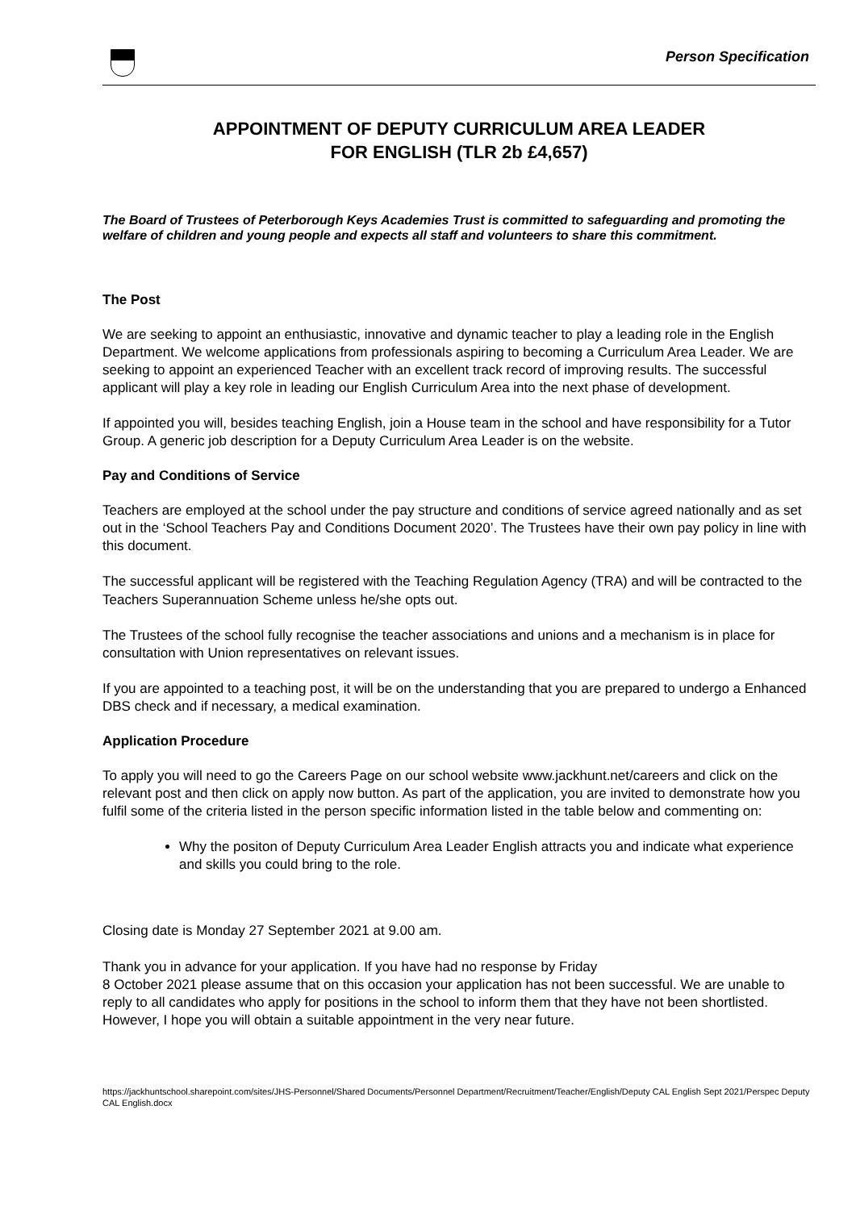Person Specification
APPOINTMENT OF DEPUTY CURRICULUM AREA LEADER
FOR ENGLISH (TLR 2b £4,657)
The Board of Trustees of Peterborough Keys Academies Trust is committed to safeguarding and promoting the welfare of children and young people and expects all staff and volunteers to share this commitment.
The Post
We are seeking to appoint an enthusiastic, innovative and dynamic teacher to play a leading role in the English Department. We welcome applications from professionals aspiring to becoming a Curriculum Area Leader. We are seeking to appoint an experienced Teacher with an excellent track record of improving results. The successful applicant will play a key role in leading our English Curriculum Area into the next phase of development.
If appointed you will, besides teaching English, join a House team in the school and have responsibility for a Tutor Group. A generic job description for a Deputy Curriculum Area Leader is on the website.
Pay and Conditions of Service
Teachers are employed at the school under the pay structure and conditions of service agreed nationally and as set out in the ‘School Teachers Pay and Conditions Document 2020’. The Trustees have their own pay policy in line with this document.
The successful applicant will be registered with the Teaching Regulation Agency (TRA) and will be contracted to the Teachers Superannuation Scheme unless he/she opts out.
The Trustees of the school fully recognise the teacher associations and unions and a mechanism is in place for consultation with Union representatives on relevant issues.
If you are appointed to a teaching post, it will be on the understanding that you are prepared to undergo a Enhanced DBS check and if necessary, a medical examination.
Application Procedure
To apply you will need to go the Careers Page on our school website www.jackhunt.net/careers and click on the relevant post and then click on apply now button. As part of the application, you are invited to demonstrate how you fulfil some of the criteria listed in the person specific information listed in the table below and commenting on:
Why the positon of Deputy Curriculum Area Leader English attracts you and indicate what experience and skills you could bring to the role.
Closing date is Monday 27 September 2021 at 9.00 am.
Thank you in advance for your application. If you have had no response by Friday
8 October 2021 please assume that on this occasion your application has not been successful. We are unable to reply to all candidates who apply for positions in the school to inform them that they have not been shortlisted. However, I hope you will obtain a suitable appointment in the very near future.
https://jackhuntschool.sharepoint.com/sites/JHS-Personnel/Shared Documents/Personnel Department/Recruitment/Teacher/English/Deputy CAL English Sept 2021/Perspec Deputy CAL English.docx